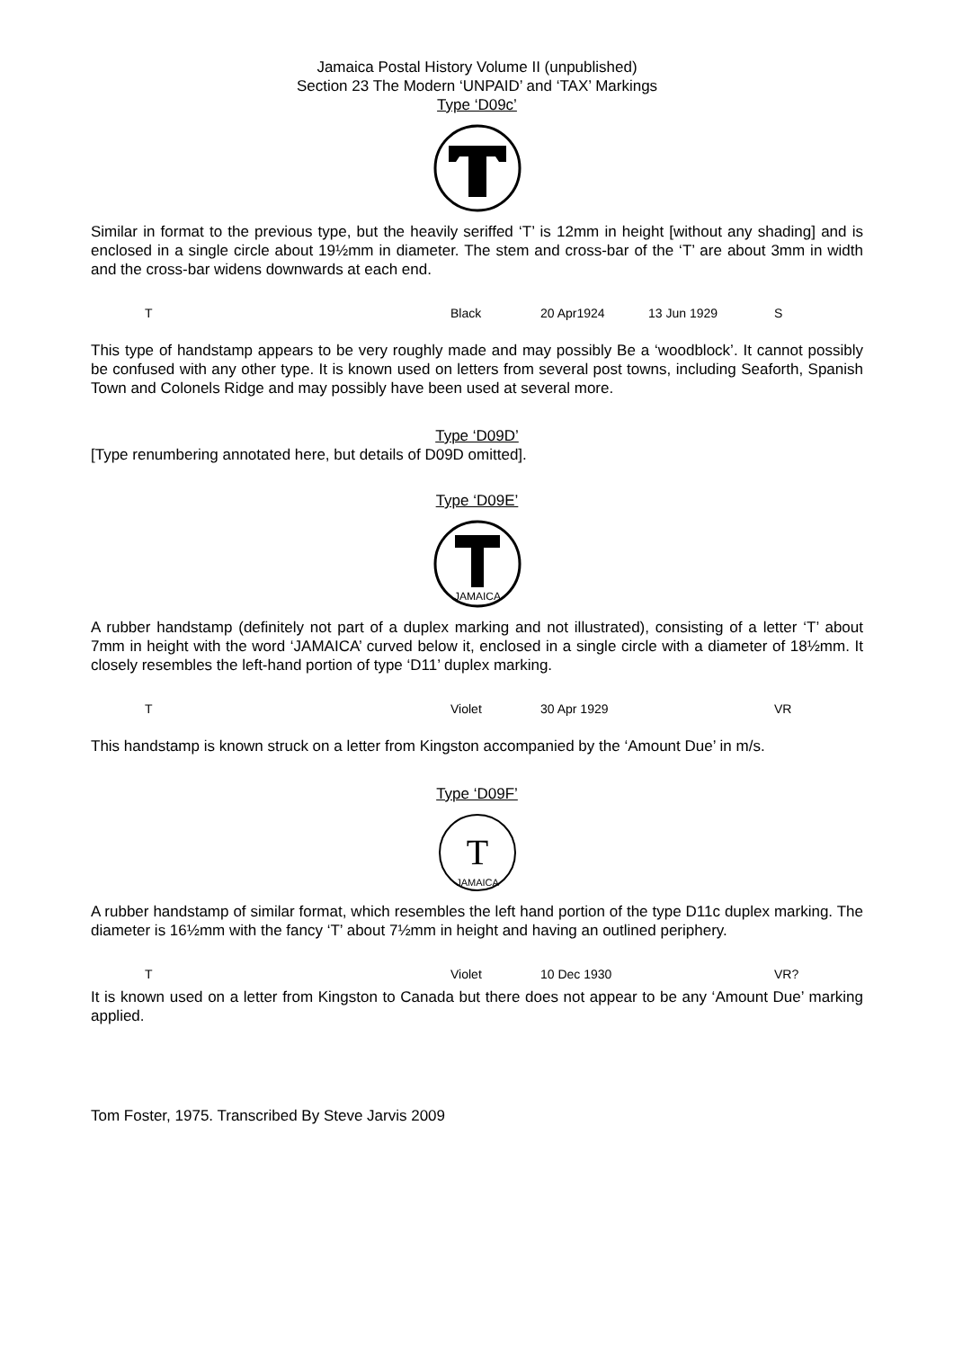Jamaica Postal History Volume II (unpublished)
Section 23 The Modern ‘UNPAID’ and ‘TAX’ Markings
Type ‘D09c’
Similar in format to the previous type, but the heavily seriffed ‘T’ is 12mm in height [without any shading] and is enclosed in a single circle about 19½mm in diameter. The stem and cross-bar of the ‘T’ are about 3mm in width and the cross-bar widens downwards at each end.
| T | Black | 20 Apr1924 | 13 Jun 1929 | S |
This type of handstamp appears to be very roughly made and may possibly Be a ‘woodblock’. It cannot possibly be confused with any other type. It is known used on letters from several post towns, including Seaforth, Spanish Town and Colonels Ridge and may possibly have been used at several more.
Type ‘D09D’
[Type renumbering annotated here, but details of D09D omitted].
Type ‘D09E’
JAMAICA
A rubber handstamp (definitely not part of a duplex marking and not illustrated), consisting of a letter ‘T’ about 7mm in height with the word ‘JAMAICA’ curved below it, enclosed in a single circle with a diameter of 18½mm. It closely resembles the left-hand portion of type ‘D11’ duplex marking.
| T | Violet | 30 Apr 1929 | VR |
This handstamp is known struck on a letter from Kingston accompanied by the ‘Amount Due’ in m/s.
Type ‘D09F’
T
JAMAICA
A rubber handstamp of similar format, which resembles the left hand portion of the type D11c duplex marking. The diameter is 16½mm with the fancy ‘T’ about 7½mm in height and having an outlined periphery.
| T | Violet | 10 Dec 1930 | VR? |
It is known used on a letter from Kingston to Canada but there does not appear to be any ‘Amount Due’ marking applied.
Tom Foster, 1975. Transcribed By Steve Jarvis 2009